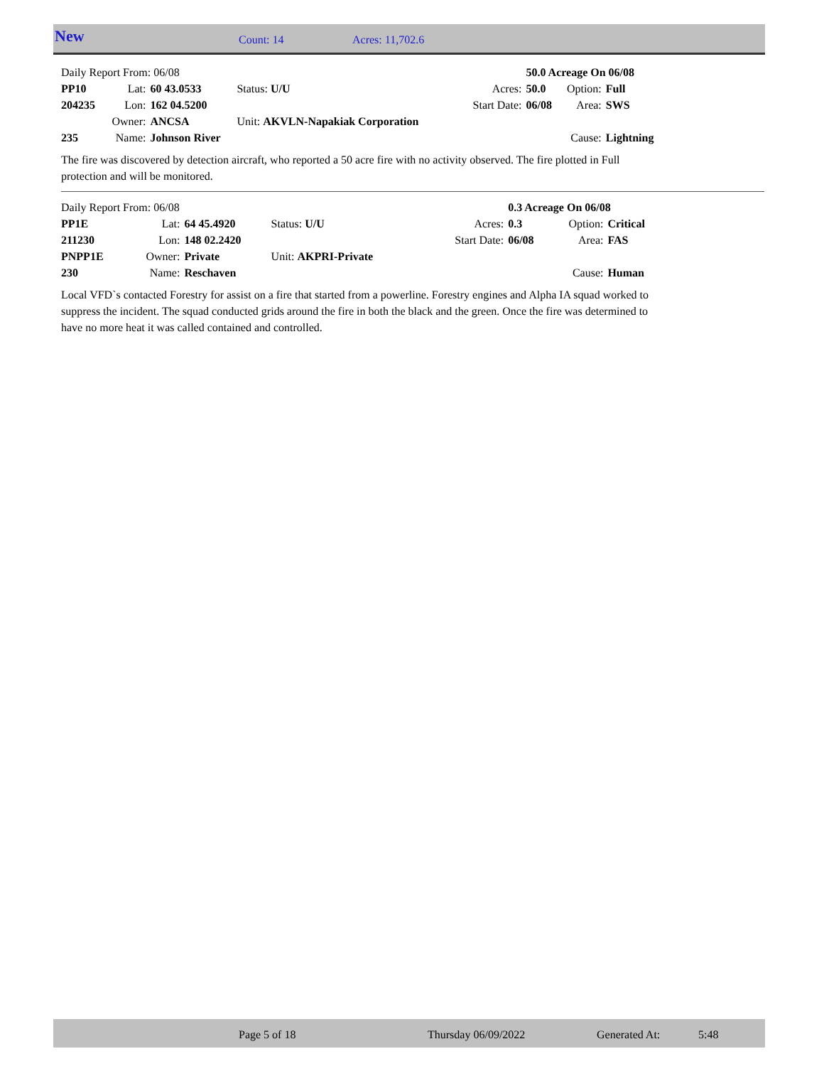New Count: 14 Acres: 11,702.6
| Daily Report From: 06/08 | | | | | 50.0 Acreage On 06/08 | | |
| PP10 | Lat: | 60 43.0533 | Status: U/U | Acres: | 50.0 | Option: | Full |
| 204235 | Lon: | 162 04.5200 | | Start Date: | 06/08 | Area: | SWS |
| | Owner: | ANCSA | Unit: AKVLN-Napakiak Corporation | | | | |
| 235 | Name: | Johnson River | | | | Cause: | Lightning |
The fire was discovered by detection aircraft, who reported a 50 acre fire with no activity observed. The fire plotted in Full protection and will be monitored.
| Daily Report From: 06/08 | | | | | 0.3 Acreage On 06/08 | | |
| PP1E | Lat: | 64 45.4920 | Status: U/U | Acres: | 0.3 | Option: | Critical |
| 211230 | Lon: | 148 02.2420 | | Start Date: | 06/08 | Area: | FAS |
| PNPP1E | Owner: | Private | Unit: AKPRI-Private | | | | |
| 230 | Name: | Reschaven | | | | Cause: | Human |
Local VFD`s contacted Forestry for assist on a fire that started from a powerline. Forestry engines and Alpha IA squad worked to suppress the incident. The squad conducted grids around the fire in both the black and the green. Once the fire was determined to have no more heat it was called contained and controlled.
Page 5 of 18 Thursday 06/09/2022 Generated At: 5:48